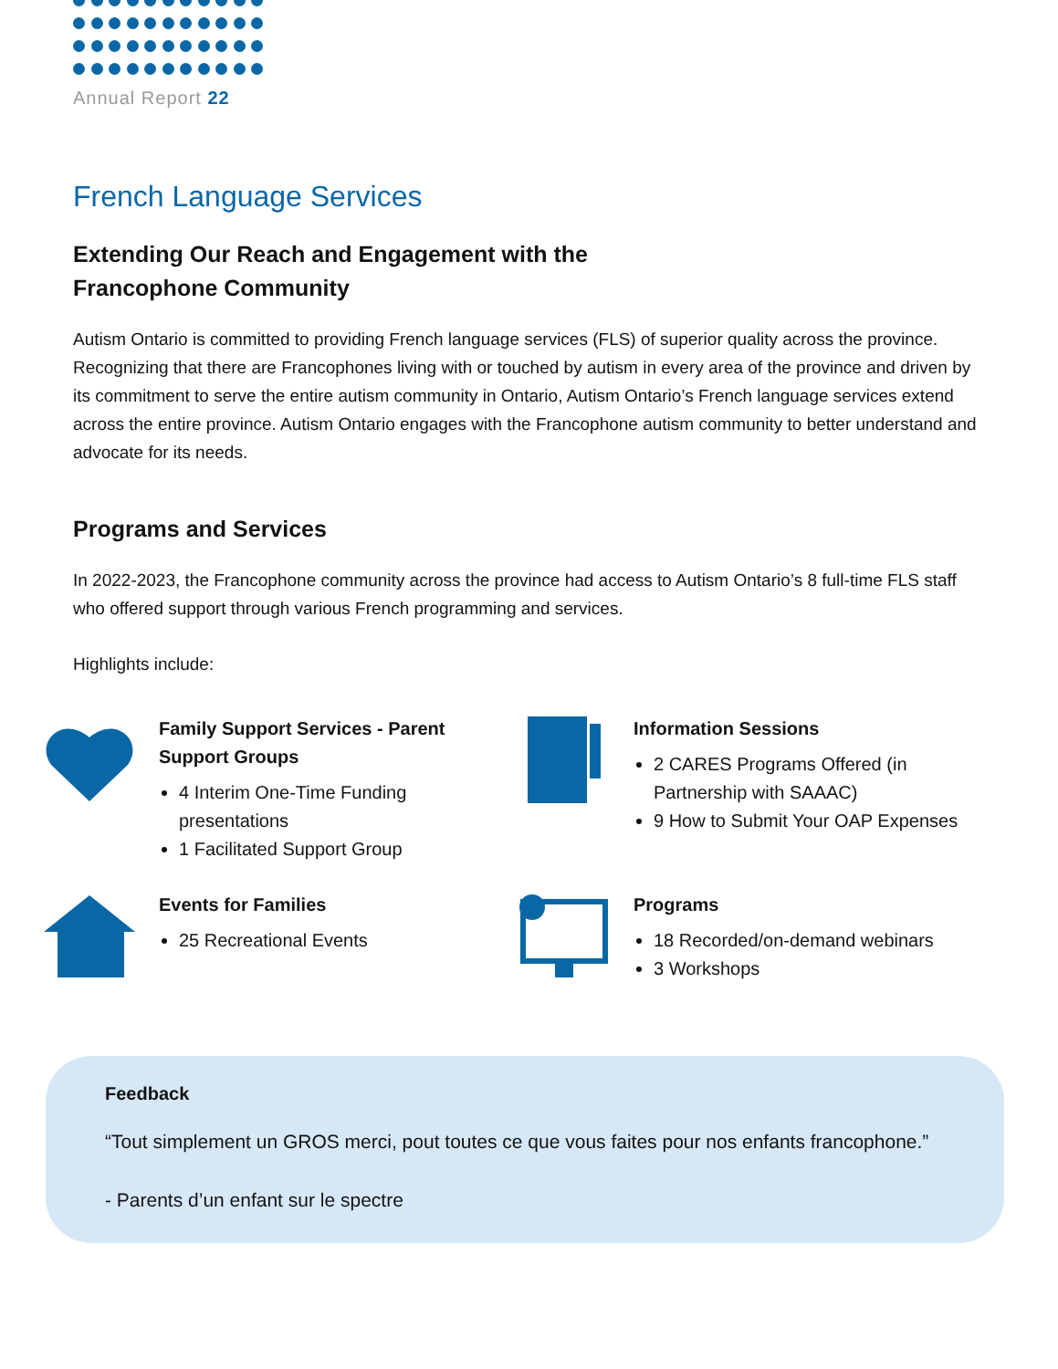Annual Report 22
French Language Services
Extending Our Reach and Engagement with the
Francophone Community
Autism Ontario is committed to providing French language services (FLS) of superior quality across the province. Recognizing that there are Francophones living with or touched by autism in every area of the province and driven by its commitment to serve the entire autism community in Ontario, Autism Ontario’s French language services extend across the entire province. Autism Ontario engages with the Francophone autism community to better understand and advocate for its needs.
Programs and Services
In 2022-2023, the Francophone community across the province had access to Autism Ontario’s 8 full-time FLS staff who offered support through various French programming and services.
Highlights include:
Family Support Services - Parent Support Groups
4 Interim One-Time Funding presentations
1 Facilitated Support Group
Information Sessions
2 CARES Programs Offered (in Partnership with SAAAC)
9 How to Submit Your OAP Expenses
Events for Families
25 Recreational Events
Programs
18 Recorded/on-demand webinars
3 Workshops
Feedback
“Tout simplement un GROS merci, pout toutes ce que vous faites pour nos enfants francophone.”
- Parents d’un enfant sur le spectre